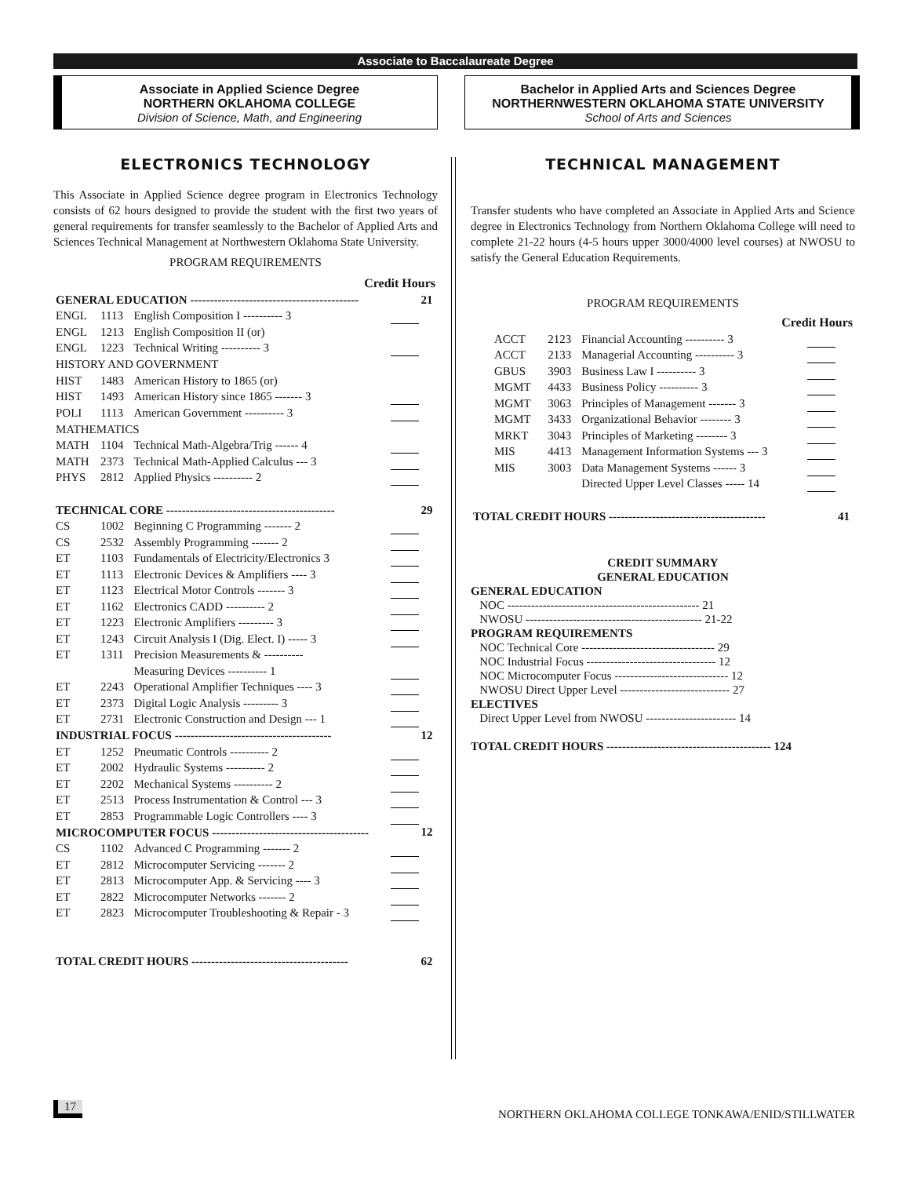Associate to Baccalaureate Degree
Associate in Applied Science Degree
NORTHERN OKLAHOMA COLLEGE
Division of Science, Math, and Engineering
Bachelor in Applied Arts and Sciences Degree
NORTHERNWESTERN OKLAHOMA STATE UNIVERSITY
School of Arts and Sciences
ELECTRONICS TECHNOLOGY
This Associate in Applied Science degree program in Electronics Technology consists of 62 hours designed to provide the student with the first two years of general requirements for transfer seamlessly to the Bachelor of Applied Arts and Sciences Technical Management at Northwestern Oklahoma State University.
PROGRAM REQUIREMENTS
| Credit Hours | | | | |
| GENERAL EDUCATION ------------------------------------------- | | | | 21 |
| ENGL | 1113 | English Composition I ---------- 3 | | |
| ENGL | 1213 | English Composition II (or) | | |
| ENGL | 1223 | Technical Writing ---------- 3 | | |
| HISTORY AND GOVERNMENT | | | | |
| HIST | 1483 | American History to 1865 (or) | | |
| HIST | 1493 | American History since 1865 ------- 3 | | |
| POLI | 1113 | American Government ---------- 3 | | |
| MATHEMATICS | | | | |
| MATH | 1104 | Technical Math-Algebra/Trig ------ 4 | | |
| MATH | 2373 | Technical Math-Applied Calculus --- 3 | | |
| PHYS | 2812 | Applied Physics ---------- 2 | | |
| TECHNICAL CORE ------------------------------------------- | | | | 29 |
| CS | 1002 | Beginning C Programming ------- 2 | | |
| CS | 2532 | Assembly Programming ------- 2 | | |
| ET | 1103 | Fundamentals of Electricity/Electronics 3 | | |
| ET | 1113 | Electronic Devices & Amplifiers ---- 3 | | |
| ET | 1123 | Electrical Motor Controls ------- 3 | | |
| ET | 1162 | Electronics CADD ---------- 2 | | |
| ET | 1223 | Electronic Amplifiers --------- 3 | | |
| ET | 1243 | Circuit Analysis I (Dig. Elect. I) ----- 3 | | |
| ET | 1311 | Precision Measurements & ---------- | | |
| | | Measuring Devices ---------- 1 | | |
| ET | 2243 | Operational Amplifier Techniques ---- 3 | | |
| ET | 2373 | Digital Logic Analysis --------- 3 | | |
| ET | 2731 | Electronic Construction and Design --- 1 | | |
| INDUSTRIAL FOCUS ---------------------------------------- | | | | 12 |
| ET | 1252 | Pneumatic Controls ---------- 2 | | |
| ET | 2002 | Hydraulic Systems ---------- 2 | | |
| ET | 2202 | Mechanical Systems ---------- 2 | | |
| ET | 2513 | Process Instrumentation & Control --- 3 | | |
| ET | 2853 | Programmable Logic Controllers ---- 3 | | |
| MICROCOMPUTER FOCUS ---------------------------------------- | | | | 12 |
| CS | 1102 | Advanced C Programming ------- 2 | | |
| ET | 2812 | Microcomputer Servicing ------- 2 | | |
| ET | 2813 | Microcomputer App. & Servicing ---- 3 | | |
| ET | 2822 | Microcomputer Networks ------- 2 | | |
| ET | 2823 | Microcomputer Troubleshooting & Repair - 3 | | |
| TOTAL CREDIT HOURS ---------------------------------------- | | | | 62 |
TECHNICAL MANAGEMENT
Transfer students who have completed an Associate in Applied Arts and Science degree in Electronics Technology from Northern Oklahoma College will need to complete 21-22 hours (4-5 hours upper 3000/4000 level courses) at NWOSU to satisfy the General Education Requirements.
PROGRAM REQUIREMENTS
| Credit Hours | | | | |
| ACCT | 2123 | Financial Accounting ---------- 3 | | |
| ACCT | 2133 | Managerial Accounting ---------- 3 | | |
| GBUS | 3903 | Business Law I ---------- 3 | | |
| MGMT | 4433 | Business Policy ---------- 3 | | |
| MGMT | 3063 | Principles of Management ------- 3 | | |
| MGMT | 3433 | Organizational Behavior -------- 3 | | |
| MRKT | 3043 | Principles of Marketing -------- 3 | | |
| MIS | 4413 | Management Information Systems --- 3 | | |
| MIS | 3003 | Data Management Systems ------ 3 | | |
| | | Directed Upper Level Classes ----- 14 | | |
| TOTAL CREDIT HOURS ---------------------------------------- | | | | 41 |
CREDIT SUMMARY
GENERAL EDUCATION
GENERAL EDUCATION
NOC ------------------------------------------------- 21
NWOSU --------------------------------------------- 21-22
PROGRAM REQUIREMENTS
NOC Technical Core ---------------------------------- 29
NOC Industrial Focus --------------------------------- 12
NOC Microcomputer Focus ----------------------------- 12
NWOSU Direct Upper Level ---------------------------- 27
ELECTIVES
Direct Upper Level from NWOSU ----------------------- 14
TOTAL CREDIT HOURS ------------------------------------------ 124
17 NORTHERN OKLAHOMA COLLEGE TONKAWA/ENID/STILLWATER